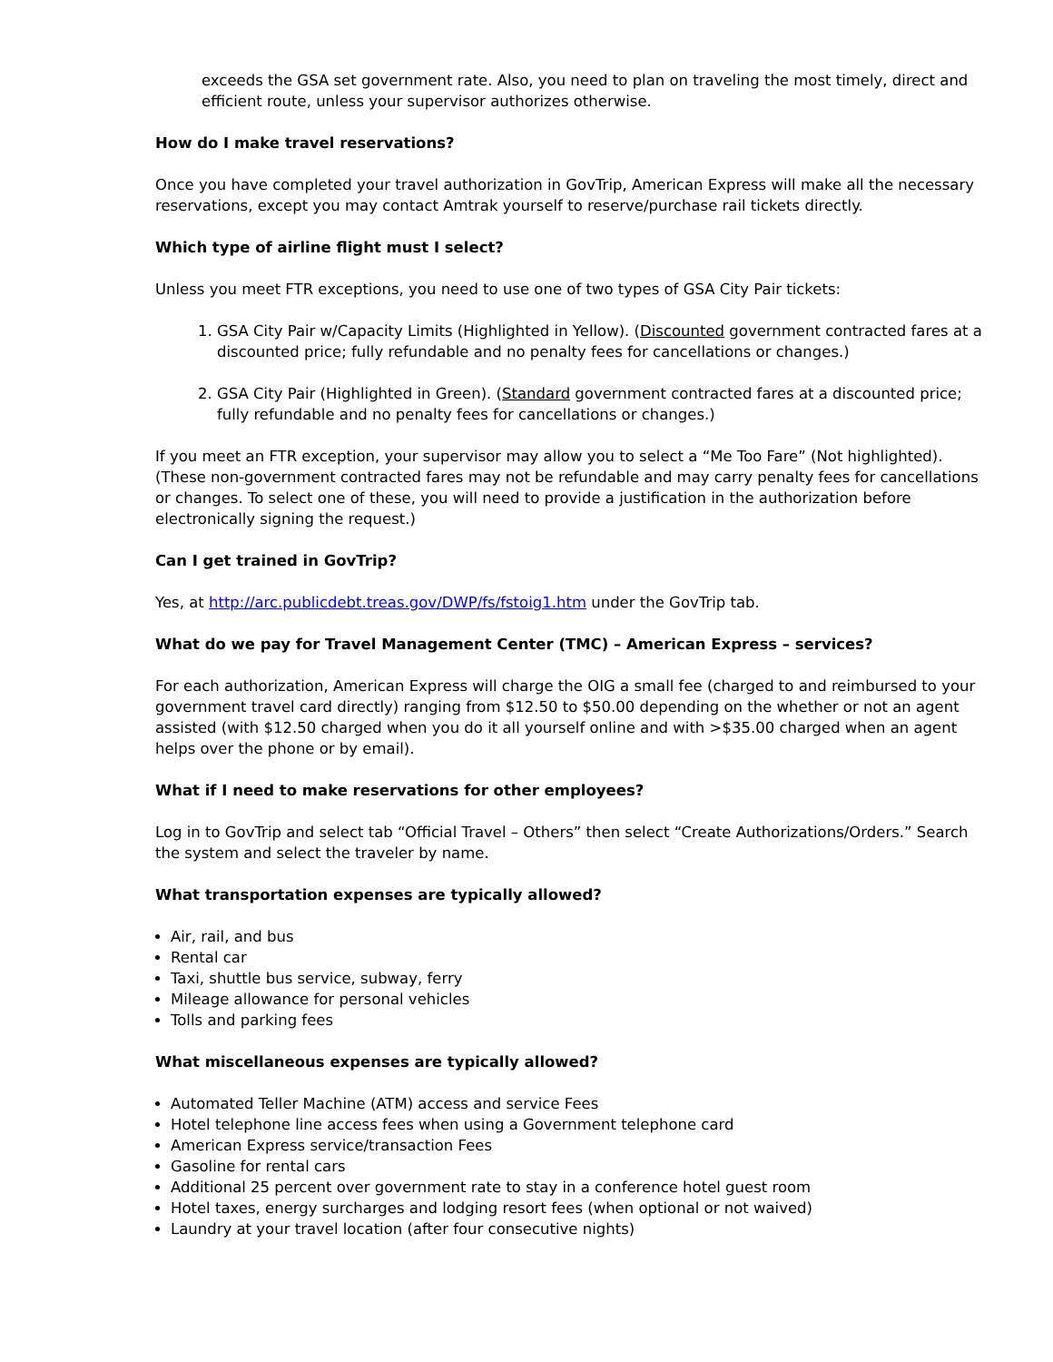exceeds the GSA set government rate. Also, you need to plan on traveling the most timely, direct and efficient route, unless your supervisor authorizes otherwise.
How do I make travel reservations?
Once you have completed your travel authorization in GovTrip, American Express will make all the necessary reservations, except you may contact Amtrak yourself to reserve/purchase rail tickets directly.
Which type of airline flight must I select?
Unless you meet FTR exceptions, you need to use one of two types of GSA City Pair tickets:
1. GSA City Pair w/Capacity Limits (Highlighted in Yellow). (Discounted government contracted fares at a discounted price; fully refundable and no penalty fees for cancellations or changes.)
2. GSA City Pair (Highlighted in Green). (Standard government contracted fares at a discounted price; fully refundable and no penalty fees for cancellations or changes.)
If you meet an FTR exception, your supervisor may allow you to select a “Me Too Fare” (Not highlighted). (These non-government contracted fares may not be refundable and may carry penalty fees for cancellations or changes. To select one of these, you will need to provide a justification in the authorization before electronically signing the request.)
Can I get trained in GovTrip?
Yes, at http://arc.publicdebt.treas.gov/DWP/fs/fstoig1.htm under the GovTrip tab.
What do we pay for Travel Management Center (TMC) – American Express – services?
For each authorization, American Express will charge the OIG a small fee (charged to and reimbursed to your government travel card directly) ranging from $12.50 to $50.00 depending on the whether or not an agent assisted (with $12.50 charged when you do it all yourself online and with >$35.00 charged when an agent helps over the phone or by email).
What if I need to make reservations for other employees?
Log in to GovTrip and select tab “Official Travel – Others” then select “Create Authorizations/Orders.” Search the system and select the traveler by name.
What transportation expenses are typically allowed?
Air, rail, and bus
Rental car
Taxi, shuttle bus service, subway, ferry
Mileage allowance for personal vehicles
Tolls and parking fees
What miscellaneous expenses are typically allowed?
Automated Teller Machine (ATM) access and service Fees
Hotel telephone line access fees when using a Government telephone card
American Express service/transaction Fees
Gasoline for rental cars
Additional 25 percent over government rate to stay in a conference hotel guest room
Hotel taxes, energy surcharges and lodging resort fees (when optional or not waived)
Laundry at your travel location (after four consecutive nights)